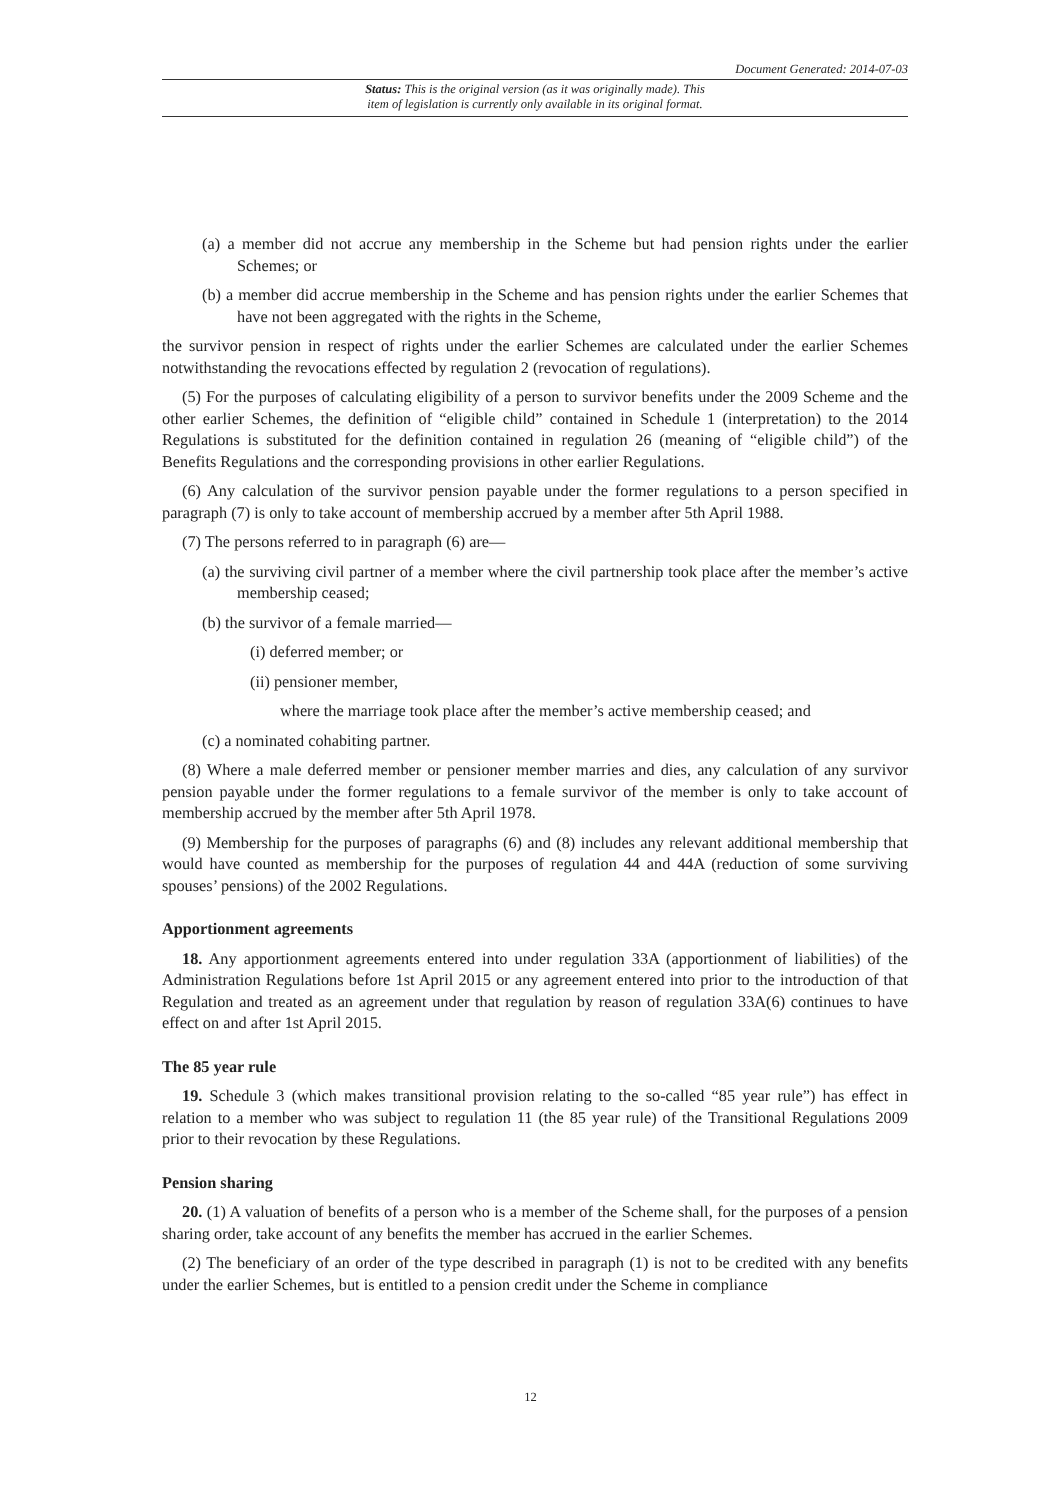Document Generated: 2014-07-03
Status: This is the original version (as it was originally made). This
item of legislation is currently only available in its original format.
(a) a member did not accrue any membership in the Scheme but had pension rights under the earlier Schemes; or
(b) a member did accrue membership in the Scheme and has pension rights under the earlier Schemes that have not been aggregated with the rights in the Scheme,
the survivor pension in respect of rights under the earlier Schemes are calculated under the earlier Schemes notwithstanding the revocations effected by regulation 2 (revocation of regulations).
(5) For the purposes of calculating eligibility of a person to survivor benefits under the 2009 Scheme and the other earlier Schemes, the definition of “eligible child” contained in Schedule 1 (interpretation) to the 2014 Regulations is substituted for the definition contained in regulation 26 (meaning of “eligible child”) of the Benefits Regulations and the corresponding provisions in other earlier Regulations.
(6) Any calculation of the survivor pension payable under the former regulations to a person specified in paragraph (7) is only to take account of membership accrued by a member after 5th April 1988.
(7) The persons referred to in paragraph (6) are—
(a) the surviving civil partner of a member where the civil partnership took place after the member’s active membership ceased;
(b) the survivor of a female married—
(i) deferred member; or
(ii) pensioner member,
where the marriage took place after the member’s active membership ceased; and
(c) a nominated cohabiting partner.
(8) Where a male deferred member or pensioner member marries and dies, any calculation of any survivor pension payable under the former regulations to a female survivor of the member is only to take account of membership accrued by the member after 5th April 1978.
(9) Membership for the purposes of paragraphs (6) and (8) includes any relevant additional membership that would have counted as membership for the purposes of regulation 44 and 44A (reduction of some surviving spouses’ pensions) of the 2002 Regulations.
Apportionment agreements
18. Any apportionment agreements entered into under regulation 33A (apportionment of liabilities) of the Administration Regulations before 1st April 2015 or any agreement entered into prior to the introduction of that Regulation and treated as an agreement under that regulation by reason of regulation 33A(6) continues to have effect on and after 1st April 2015.
The 85 year rule
19. Schedule 3 (which makes transitional provision relating to the so-called “85 year rule”) has effect in relation to a member who was subject to regulation 11 (the 85 year rule) of the Transitional Regulations 2009 prior to their revocation by these Regulations.
Pension sharing
20. (1) A valuation of benefits of a person who is a member of the Scheme shall, for the purposes of a pension sharing order, take account of any benefits the member has accrued in the earlier Schemes.
(2) The beneficiary of an order of the type described in paragraph (1) is not to be credited with any benefits under the earlier Schemes, but is entitled to a pension credit under the Scheme in compliance
12